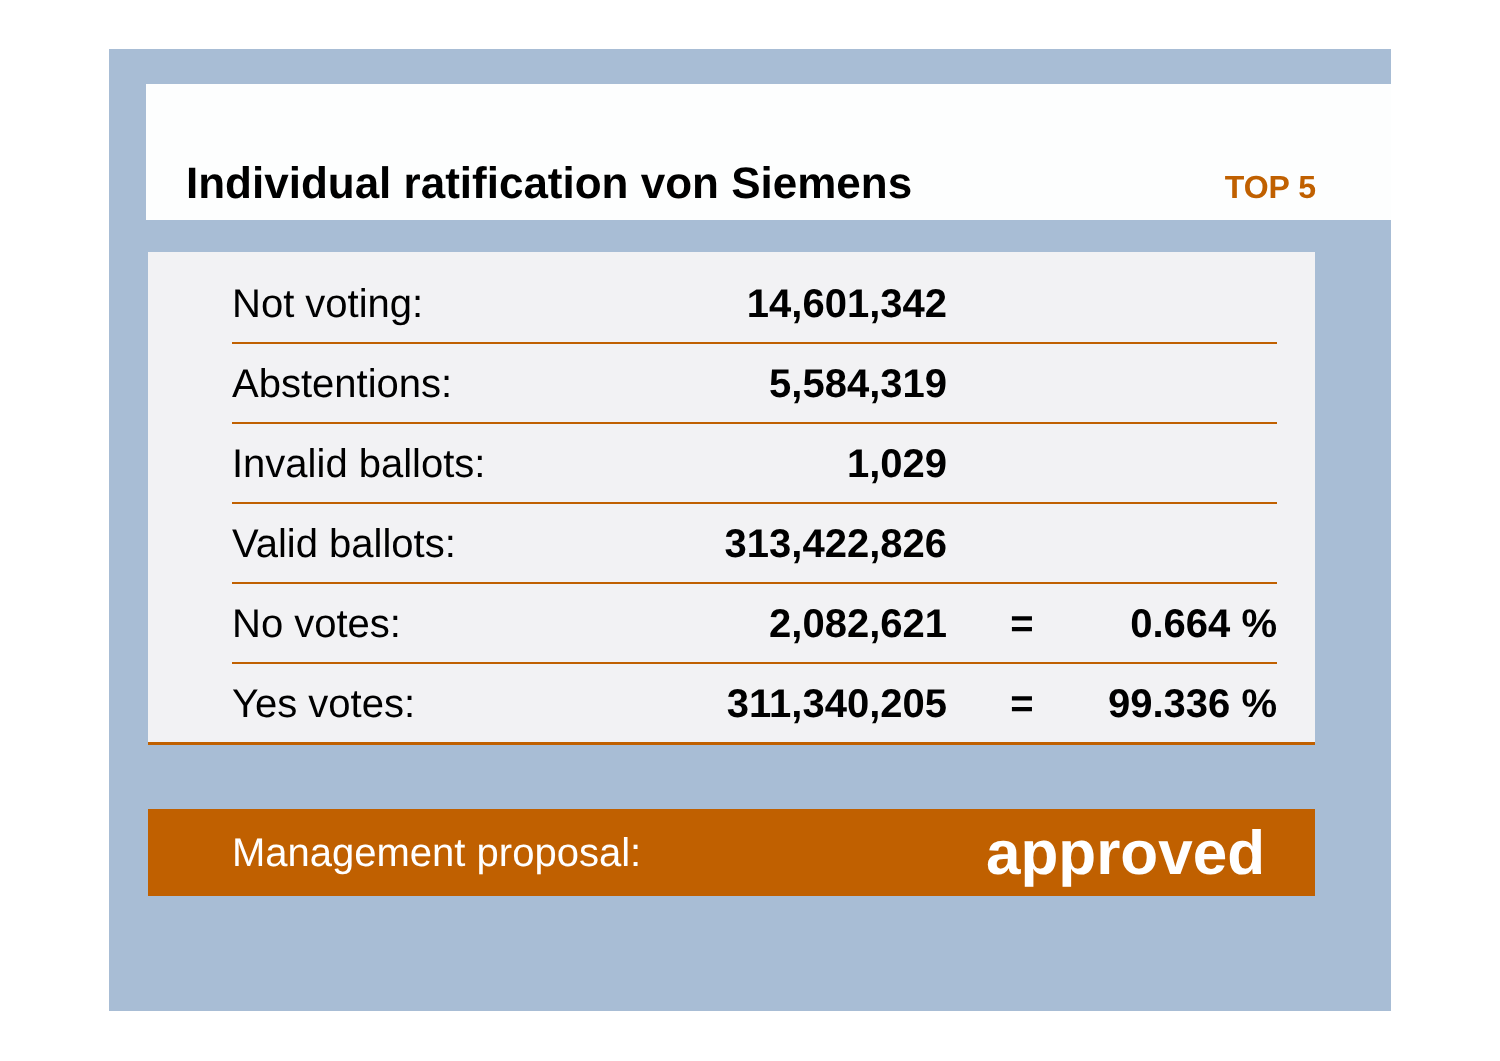Individual ratification von Siemens
TOP 5
| Not voting: | 14,601,342 | | |
| Abstentions: | 5,584,319 | | |
| Invalid ballots: | 1,029 | | |
| Valid ballots: | 313,422,826 | | |
| No votes: | 2,082,621 | = | 0.664 % |
| Yes votes: | 311,340,205 | = | 99.336 % |
Management proposal: approved